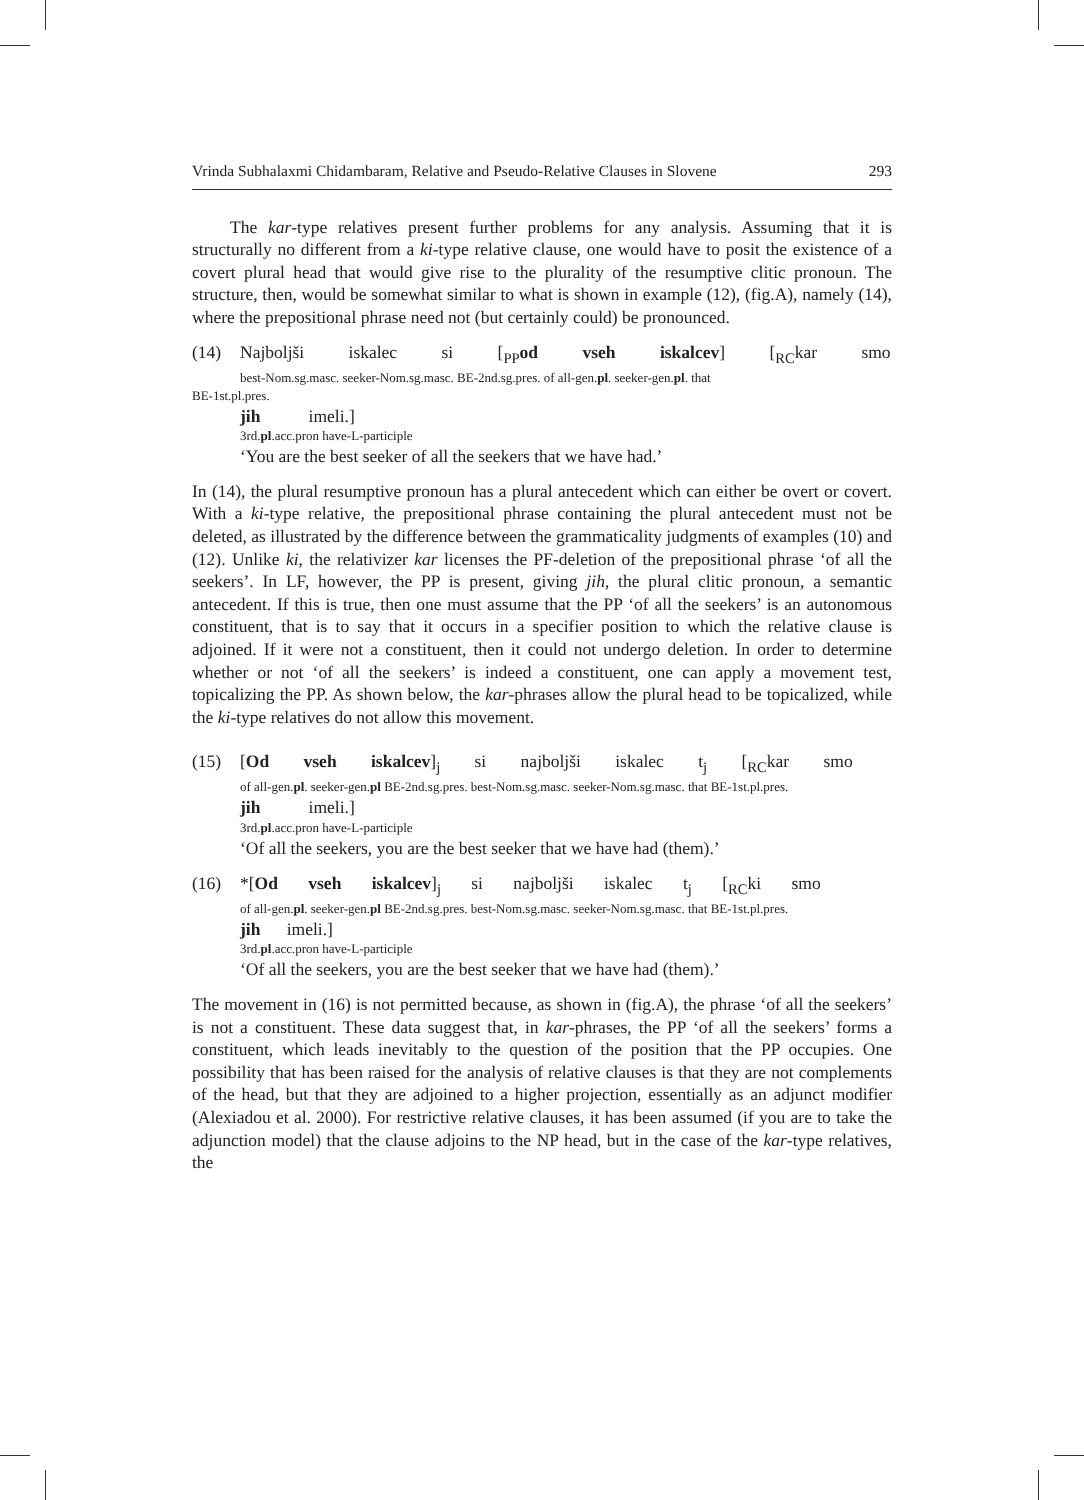Vrinda Subhalaxmi Chidambaram, Relative and Pseudo-Relative Clauses in Slovene 293
The kar-type relatives present further problems for any analysis. Assuming that it is structurally no different from a ki-type relative clause, one would have to posit the existence of a covert plural head that would give rise to the plurality of the resumptive clitic pronoun. The structure, then, would be somewhat similar to what is shown in example (12), (fig.A), namely (14), where the prepositional phrase need not (but certainly could) be pronounced.
(14) Najboljši iskalec si [<sub>PP</sub>od vseh iskalcev] [<sub>RC</sub>kar smo
best-Nom.sg.masc. seeker-Nom.sg.masc. BE-2nd.sg.pres. of all-gen.pl. seeker-gen.pl. that
BE-1st.pl.pres.
jih imeli.]
3rd.pl.acc.pron have-L-participle
‘You are the best seeker of all the seekers that we have had.’
In (14), the plural resumptive pronoun has a plural antecedent which can either be overt or covert. With a ki-type relative, the prepositional phrase containing the plural antecedent must not be deleted, as illustrated by the difference between the grammaticality judgments of examples (10) and (12). Unlike ki, the relativizer kar licenses the PF-deletion of the prepositional phrase ‘of all the seekers’. In LF, however, the PP is present, giving jih, the plural clitic pronoun, a semantic antecedent. If this is true, then one must assume that the PP ‘of all the seekers’ is an autonomous constituent, that is to say that it occurs in a specifier position to which the relative clause is adjoined. If it were not a constituent, then it could not undergo deletion. In order to determine whether or not ‘of all the seekers’ is indeed a constituent, one can apply a movement test, topicalizing the PP. As shown below, the kar-phrases allow the plural head to be topicalized, while the ki-type relatives do not allow this movement.
(15) [Od vseh iskalcev]<sub>j</sub> si najboljši iskalec t<sub>j</sub> [<sub>RC</sub>kar smo
of all-gen.pl. seeker-gen.pl BE-2nd.sg.pres. best-Nom.sg.masc. seeker-Nom.sg.masc. that BE-1st.pl.pres.
jih imeli.]
3rd.pl.acc.pron have-L-participle
‘Of all the seekers, you are the best seeker that we have had (them).’
(16) *[Od vseh iskalcev]<sub>j</sub> si najboljši iskalec t<sub>j</sub> [<sub>RC</sub>ki smo
of all-gen.pl. seeker-gen.pl BE-2nd.sg.pres. best-Nom.sg.masc. seeker-Nom.sg.masc. that BE-1st.pl.pres.
jih imeli.]
3rd.pl.acc.pron have-L-participle
‘Of all the seekers, you are the best seeker that we have had (them).’
The movement in (16) is not permitted because, as shown in (fig.A), the phrase ‘of all the seekers’ is not a constituent. These data suggest that, in kar-phrases, the PP ‘of all the seekers’ forms a constituent, which leads inevitably to the question of the position that the PP occupies. One possibility that has been raised for the analysis of relative clauses is that they are not complements of the head, but that they are adjoined to a higher projection, essentially as an adjunct modifier (Alexiadou et al. 2000). For restrictive relative clauses, it has been assumed (if you are to take the adjunction model) that the clause adjoins to the NP head, but in the case of the kar-type relatives, the